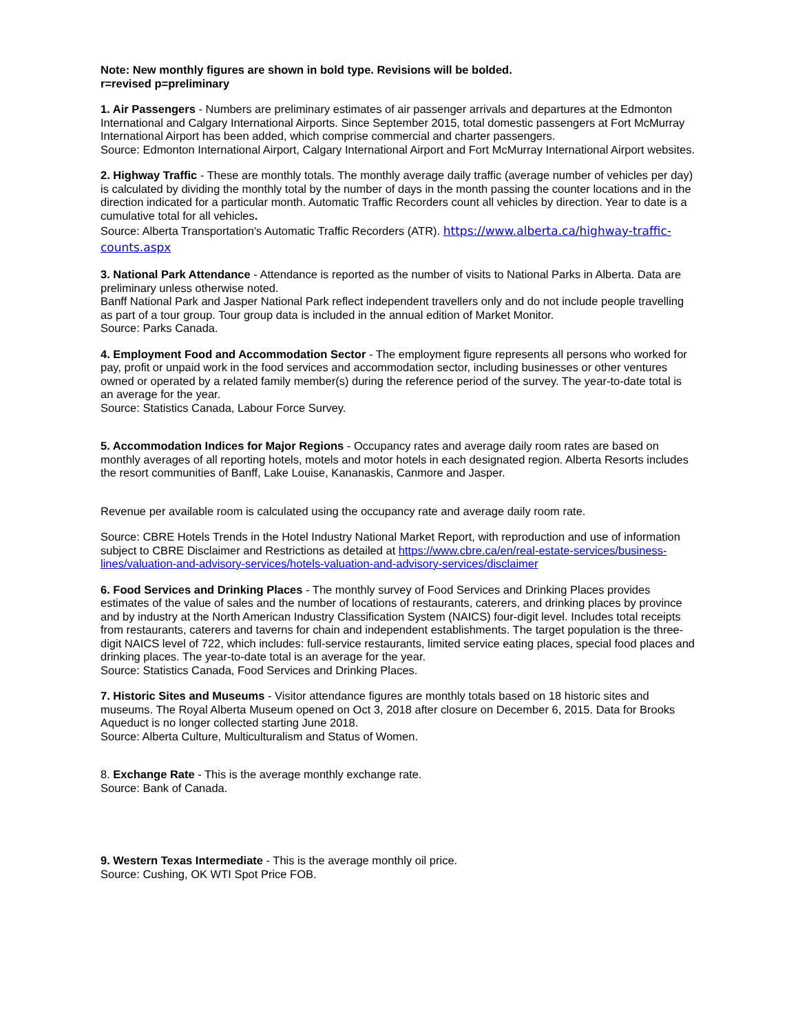Note: New monthly figures are shown in bold type. Revisions will be bolded.
r=revised p=preliminary
1. Air Passengers - Numbers are preliminary estimates of air passenger arrivals and departures at the Edmonton International and Calgary International Airports. Since September 2015, total domestic passengers at Fort McMurray International Airport has been added, which comprise commercial and charter passengers.
Source: Edmonton International Airport, Calgary International Airport and Fort McMurray International Airport websites.
2. Highway Traffic - These are monthly totals. The monthly average daily traffic (average number of vehicles per day) is calculated by dividing the monthly total by the number of days in the month passing the counter locations and in the direction indicated for a particular month. Automatic Traffic Recorders count all vehicles by direction. Year to date is a cumulative total for all vehicles.
Source: Alberta Transportation's Automatic Traffic Recorders (ATR). https://www.alberta.ca/highway-traffic-counts.aspx
3. National Park Attendance - Attendance is reported as the number of visits to National Parks in Alberta. Data are preliminary unless otherwise noted.
Banff National Park and Jasper National Park reflect independent travellers only and do not include people travelling as part of a tour group. Tour group data is included in the annual edition of Market Monitor.
Source: Parks Canada.
4. Employment Food and Accommodation Sector - The employment figure represents all persons who worked for pay, profit or unpaid work in the food services and accommodation sector, including businesses or other ventures owned or operated by a related family member(s) during the reference period of the survey. The year-to-date total is an average for the year.
Source: Statistics Canada, Labour Force Survey.
5. Accommodation Indices for Major Regions - Occupancy rates and average daily room rates are based on monthly averages of all reporting hotels, motels and motor hotels in each designated region. Alberta Resorts includes the resort communities of Banff, Lake Louise, Kananaskis, Canmore and Jasper.
Revenue per available room is calculated using the occupancy rate and average daily room rate.
Source: CBRE Hotels Trends in the Hotel Industry National Market Report, with reproduction and use of information subject to CBRE Disclaimer and Restrictions as detailed at https://www.cbre.ca/en/real-estate-services/business-lines/valuation-and-advisory-services/hotels-valuation-and-advisory-services/disclaimer
6. Food Services and Drinking Places - The monthly survey of Food Services and Drinking Places provides estimates of the value of sales and the number of locations of restaurants, caterers, and drinking places by province and by industry at the North American Industry Classification System (NAICS) four-digit level. Includes total receipts from restaurants, caterers and taverns for chain and independent establishments. The target population is the three-digit NAICS level of 722, which includes: full-service restaurants, limited service eating places, special food places and drinking places. The year-to-date total is an average for the year.
Source: Statistics Canada, Food Services and Drinking Places.
7. Historic Sites and Museums - Visitor attendance figures are monthly totals based on 18 historic sites and museums. The Royal Alberta Museum opened on Oct 3, 2018 after closure on December 6, 2015. Data for Brooks Aqueduct is no longer collected starting June 2018.
Source: Alberta Culture, Multiculturalism and Status of Women.
8. Exchange Rate - This is the average monthly exchange rate.
Source: Bank of Canada.
9. Western Texas Intermediate - This is the average monthly oil price.
Source: Cushing, OK WTI Spot Price FOB.